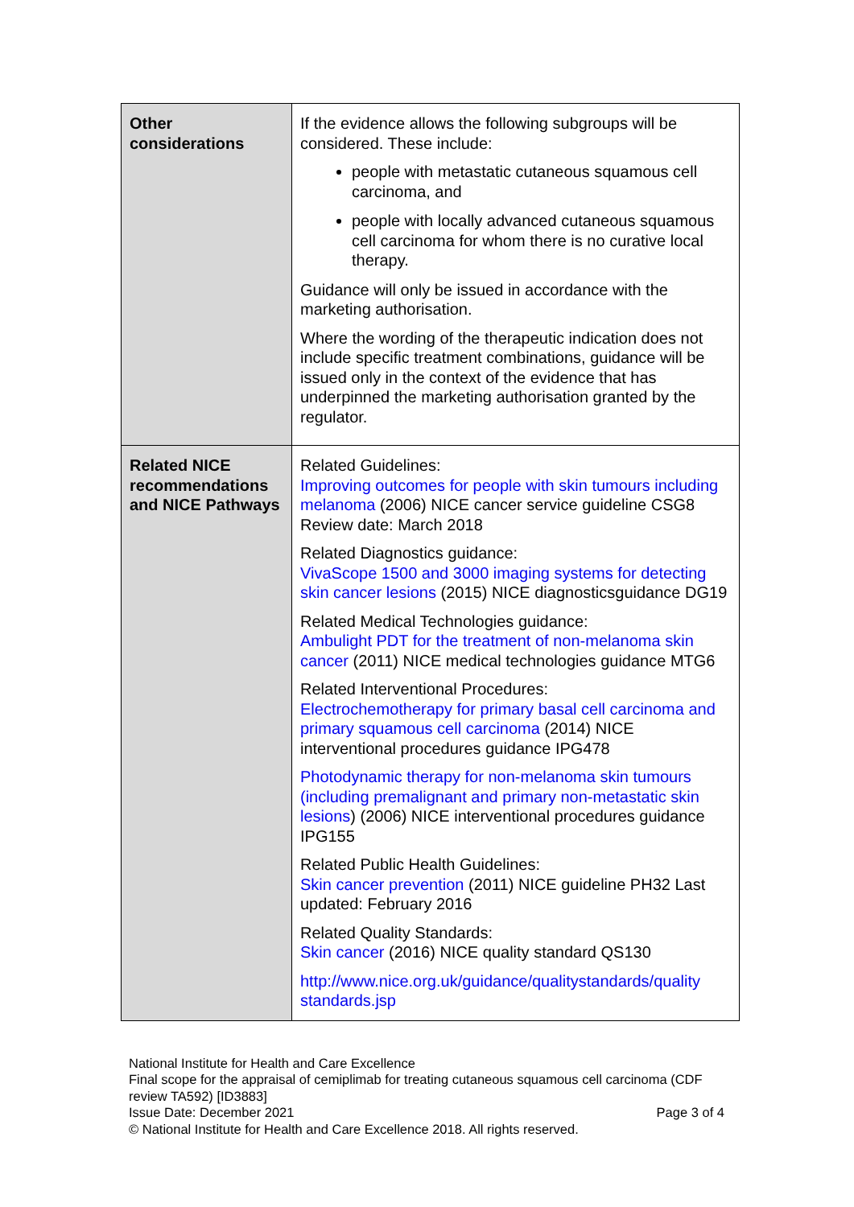| Other considerations | If the evidence allows the following subgroups will be considered. These include: people with metastatic cutaneous squamous cell carcinoma, and people with locally advanced cutaneous squamous cell carcinoma for whom there is no curative local therapy. Guidance will only be issued in accordance with the marketing authorisation. Where the wording of the therapeutic indication does not include specific treatment combinations, guidance will be issued only in the context of the evidence that has underpinned the marketing authorisation granted by the regulator. |
| Related NICE recommendations and NICE Pathways | Related Guidelines: Improving outcomes for people with skin tumours including melanoma (2006) NICE cancer service guideline CSG8 Review date: March 2018 Related Diagnostics guidance: VivaScope 1500 and 3000 imaging systems for detecting skin cancer lesions (2015) NICE diagnosticsguidance DG19 Related Medical Technologies guidance: Ambulight PDT for the treatment of non-melanoma skin cancer (2011) NICE medical technologies guidance MTG6 Related Interventional Procedures: Electrochemotherapy for primary basal cell carcinoma and primary squamous cell carcinoma (2014) NICE interventional procedures guidance IPG478 Photodynamic therapy for non-melanoma skin tumours (including premalignant and primary non-metastatic skin lesions ) (2006) NICE interventional procedures guidance IPG155 Related Public Health Guidelines: Skin cancer prevention (2011) NICE guideline PH32 Last updated: February 2016 Related Quality Standards: Skin cancer (2016) NICE quality standard QS130 http://www.nice.org.uk/guidance/qualitystandards/quality standards.jsp |
National Institute for Health and Care Excellence
Final scope for the appraisal of cemiplimab for treating cutaneous squamous cell carcinoma (CDF review TA592) [ID3883]
Issue Date: December 2021 Page 3 of 4
© National Institute for Health and Care Excellence 2018. All rights reserved.